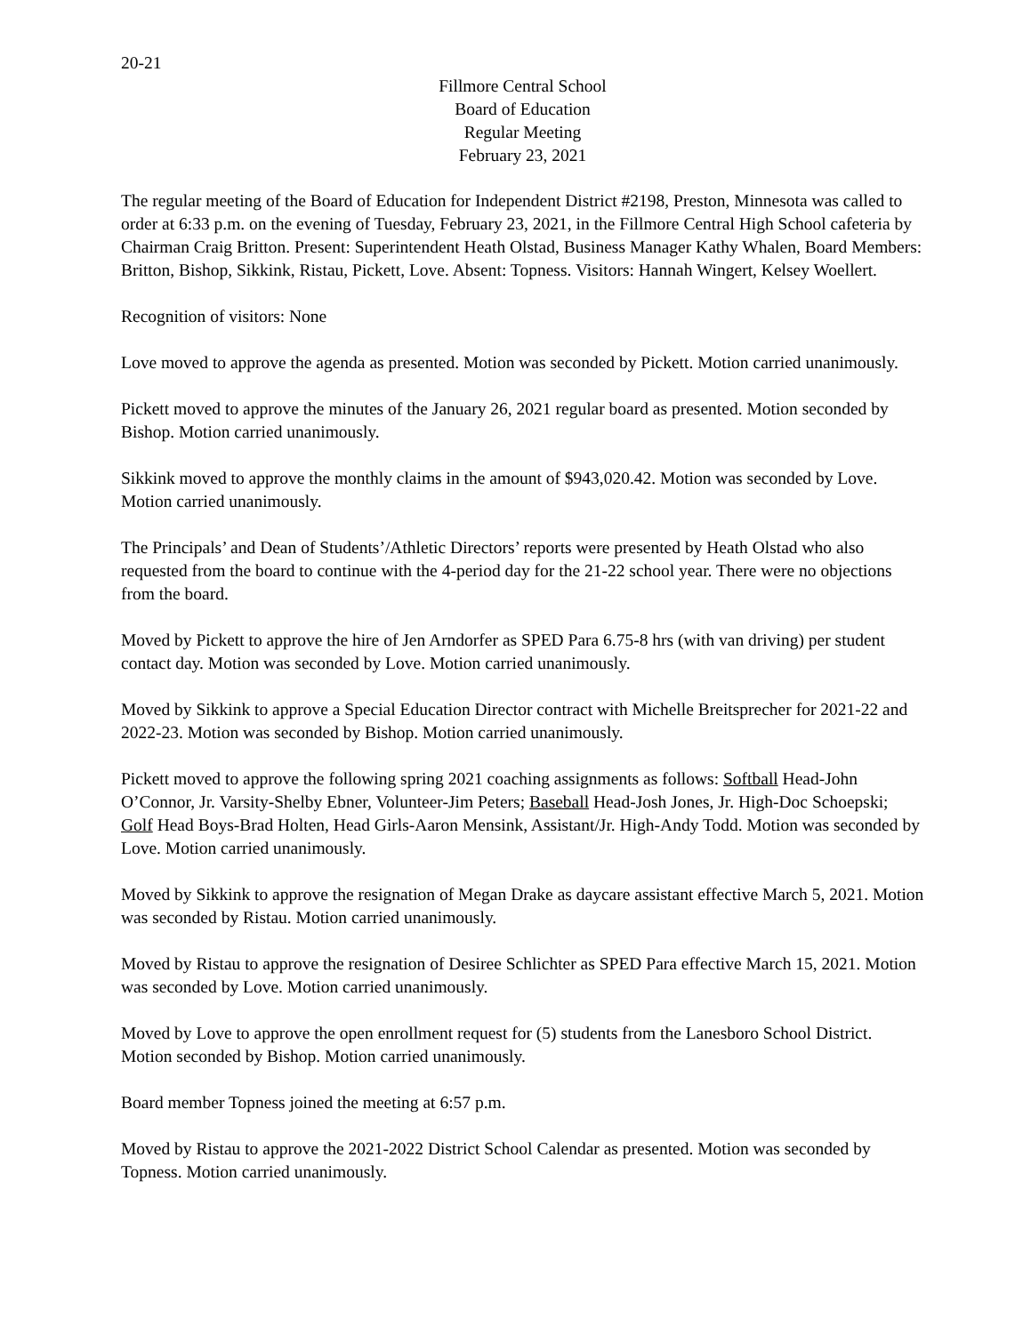20-21
Fillmore Central School
Board of Education
Regular Meeting
February 23, 2021
The regular meeting of the Board of Education for Independent District #2198, Preston, Minnesota was called to order at 6:33 p.m. on the evening of Tuesday, February 23, 2021, in the Fillmore Central High School cafeteria by Chairman Craig Britton. Present: Superintendent Heath Olstad, Business Manager Kathy Whalen, Board Members: Britton, Bishop, Sikkink, Ristau, Pickett, Love. Absent: Topness. Visitors: Hannah Wingert, Kelsey Woellert.
Recognition of visitors: None
Love moved to approve the agenda as presented. Motion was seconded by Pickett. Motion carried unanimously.
Pickett moved to approve the minutes of the January 26, 2021 regular board as presented. Motion seconded by Bishop. Motion carried unanimously.
Sikkink moved to approve the monthly claims in the amount of $943,020.42. Motion was seconded by Love. Motion carried unanimously.
The Principals’ and Dean of Students’/Athletic Directors’ reports were presented by Heath Olstad who also requested from the board to continue with the 4-period day for the 21-22 school year. There were no objections from the board.
Moved by Pickett to approve the hire of Jen Arndorfer as SPED Para 6.75-8 hrs (with van driving) per student contact day. Motion was seconded by Love. Motion carried unanimously.
Moved by Sikkink to approve a Special Education Director contract with Michelle Breitsprecher for 2021-22 and 2022-23. Motion was seconded by Bishop. Motion carried unanimously.
Pickett moved to approve the following spring 2021 coaching assignments as follows: Softball Head-John O’Connor, Jr. Varsity-Shelby Ebner, Volunteer-Jim Peters; Baseball Head-Josh Jones, Jr. High-Doc Schoepski; Golf Head Boys-Brad Holten, Head Girls-Aaron Mensink, Assistant/Jr. High-Andy Todd. Motion was seconded by Love. Motion carried unanimously.
Moved by Sikkink to approve the resignation of Megan Drake as daycare assistant effective March 5, 2021. Motion was seconded by Ristau. Motion carried unanimously.
Moved by Ristau to approve the resignation of Desiree Schlichter as SPED Para effective March 15, 2021. Motion was seconded by Love. Motion carried unanimously.
Moved by Love to approve the open enrollment request for (5) students from the Lanesboro School District. Motion seconded by Bishop. Motion carried unanimously.
Board member Topness joined the meeting at 6:57 p.m.
Moved by Ristau to approve the 2021-2022 District School Calendar as presented. Motion was seconded by Topness. Motion carried unanimously.